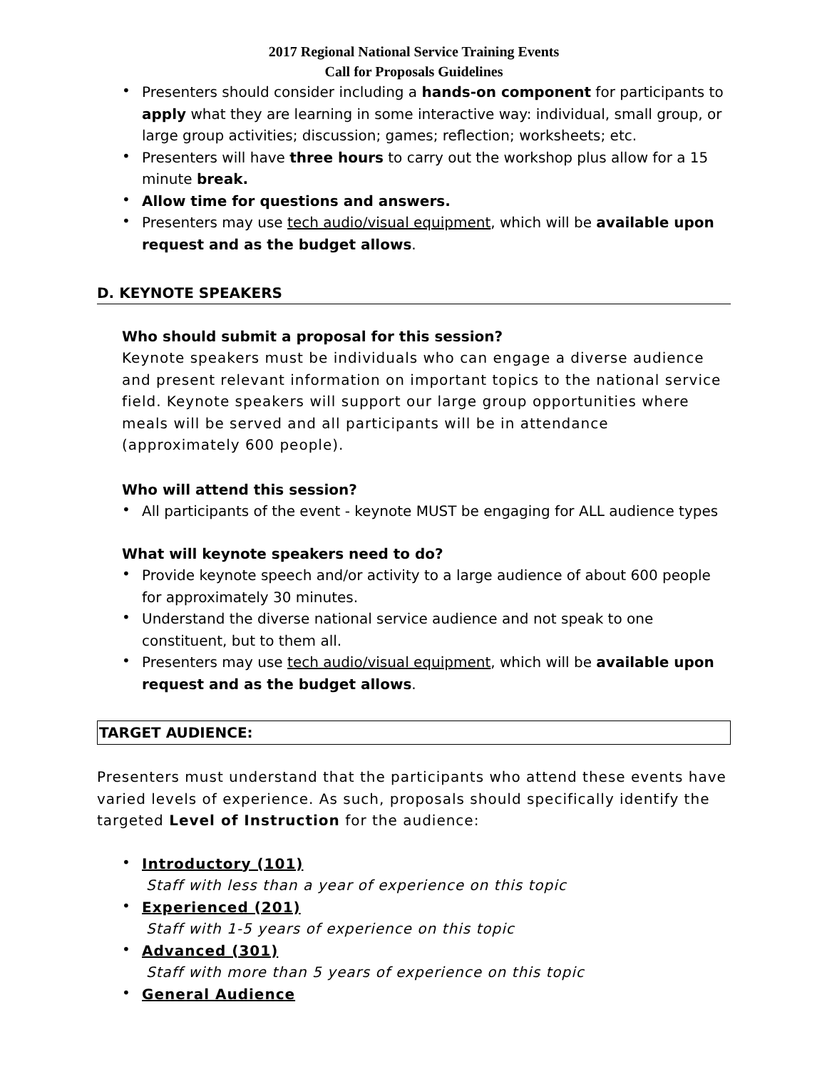2017 Regional National Service Training Events
Call for Proposals Guidelines
• Presenters should consider including a hands-on component for participants to apply what they are learning in some interactive way: individual, small group, or large group activities; discussion; games; reflection; worksheets; etc.
• Presenters will have three hours to carry out the workshop plus allow for a 15 minute break.
• Allow time for questions and answers.
• Presenters may use tech audio/visual equipment, which will be available upon request and as the budget allows.
D. KEYNOTE SPEAKERS
Who should submit a proposal for this session?
Keynote speakers must be individuals who can engage a diverse audience and present relevant information on important topics to the national service field. Keynote speakers will support our large group opportunities where meals will be served and all participants will be in attendance (approximately 600 people).
Who will attend this session?
• All participants of the event - keynote MUST be engaging for ALL audience types
What will keynote speakers need to do?
• Provide keynote speech and/or activity to a large audience of about 600 people for approximately 30 minutes.
• Understand the diverse national service audience and not speak to one constituent, but to them all.
• Presenters may use tech audio/visual equipment, which will be available upon request and as the budget allows.
TARGET AUDIENCE:
Presenters must understand that the participants who attend these events have varied levels of experience. As such, proposals should specifically identify the targeted Level of Instruction for the audience:
• Introductory (101)
Staff with less than a year of experience on this topic
• Experienced (201)
Staff with 1-5 years of experience on this topic
• Advanced (301)
Staff with more than 5 years of experience on this topic
• General Audience